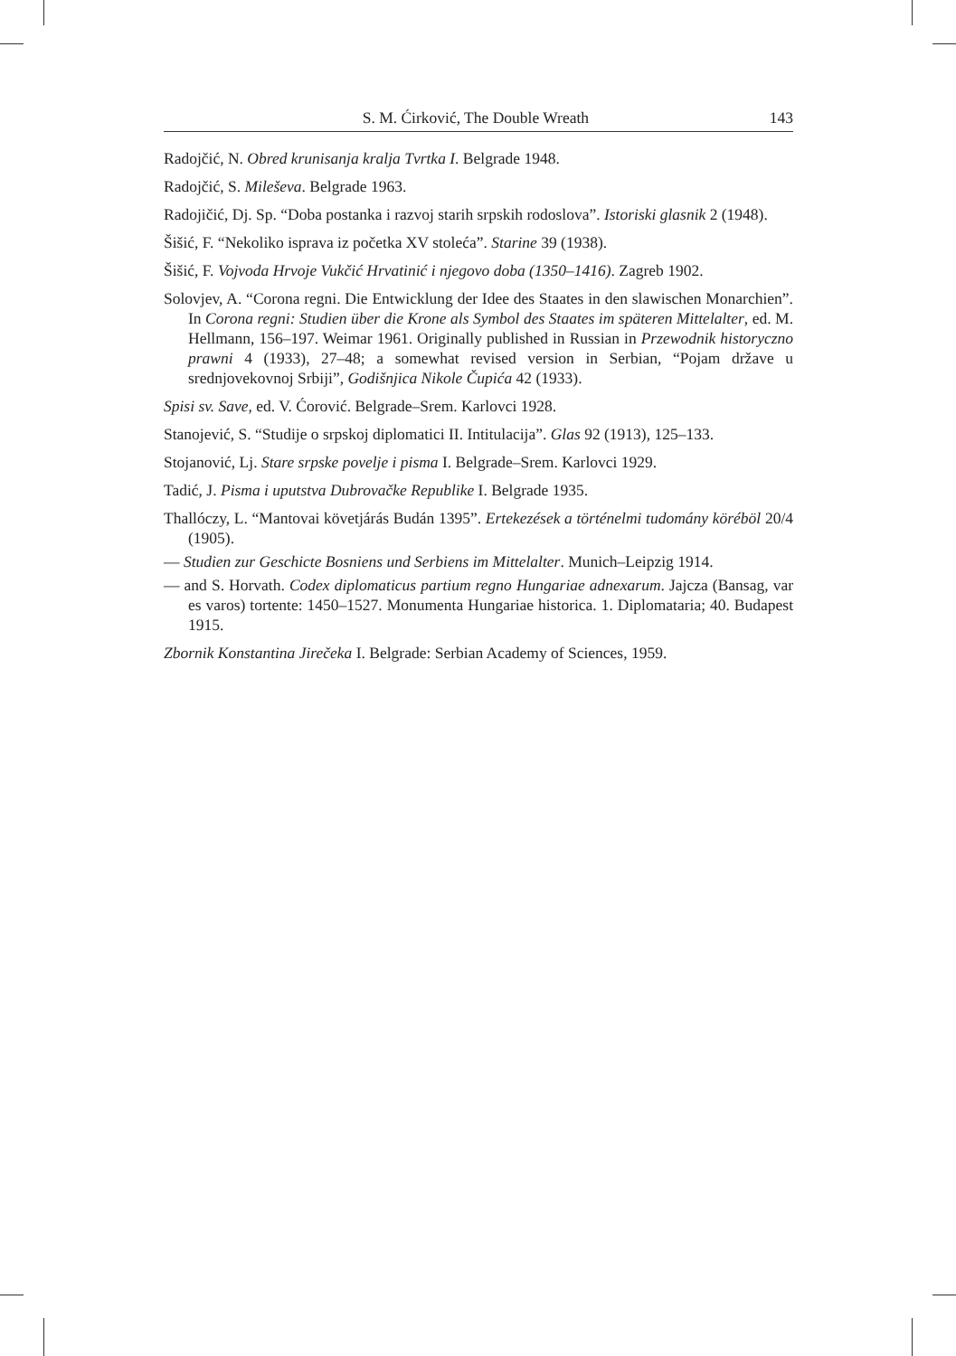S. M. Ćirković, The Double Wreath 143
Radojčić, N. Obred krunisanja kralja Tvrtka I. Belgrade 1948.
Radojčić, S. Mileševa. Belgrade 1963.
Radojičić, Dj. Sp. “Doba postanka i razvoj starih srpskih rodoslova”. Istoriski glasnik 2 (1948).
Šišić, F. “Nekoliko isprava iz početka XV stoleća”. Starine 39 (1938).
Šišić, F. Vojvoda Hrvoje Vukčić Hrvatinić i njegovo doba (1350–1416). Zagreb 1902.
Solovjev, A. “Corona regni. Die Entwicklung der Idee des Staates in den slawischen Monarchien”. In Corona regni: Studien über die Krone als Symbol des Staates im späteren Mittelalter, ed. M. Hellmann, 156–197. Weimar 1961. Originally published in Russian in Przewodnik historyczno prawni 4 (1933), 27–48; a somewhat revised version in Serbian, “Pojam države u srednjovekovnoj Srbiji”, Godišnjica Nikole Čupića 42 (1933).
Spisi sv. Save, ed. V. Ćorović. Belgrade–Srem. Karlovci 1928.
Stanojević, S. “Studije o srpskoj diplomatici II. Intitulacija”. Glas 92 (1913), 125–133.
Stojanović, Lj. Stare srpske povelje i pisma I. Belgrade–Srem. Karlovci 1929.
Tadić, J. Pisma i uputstva Dubrovačke Republike I. Belgrade 1935.
Thallóczy, L. “Mantovai követjárás Budán 1395”. Ertekezések a történelmi tudomány köréböl 20/4 (1905).
— Studien zur Geschicte Bosniens und Serbiens im Mittelalter. Munich–Leipzig 1914.
— and S. Horvath. Codex diplomaticus partium regno Hungariae adnexarum. Jajcza (Bansag, var es varos) tortente: 1450–1527. Monumenta Hungariae historica. 1. Diplomataria; 40. Budapest 1915.
Zbornik Konstantina Jirečeka I. Belgrade: Serbian Academy of Sciences, 1959.